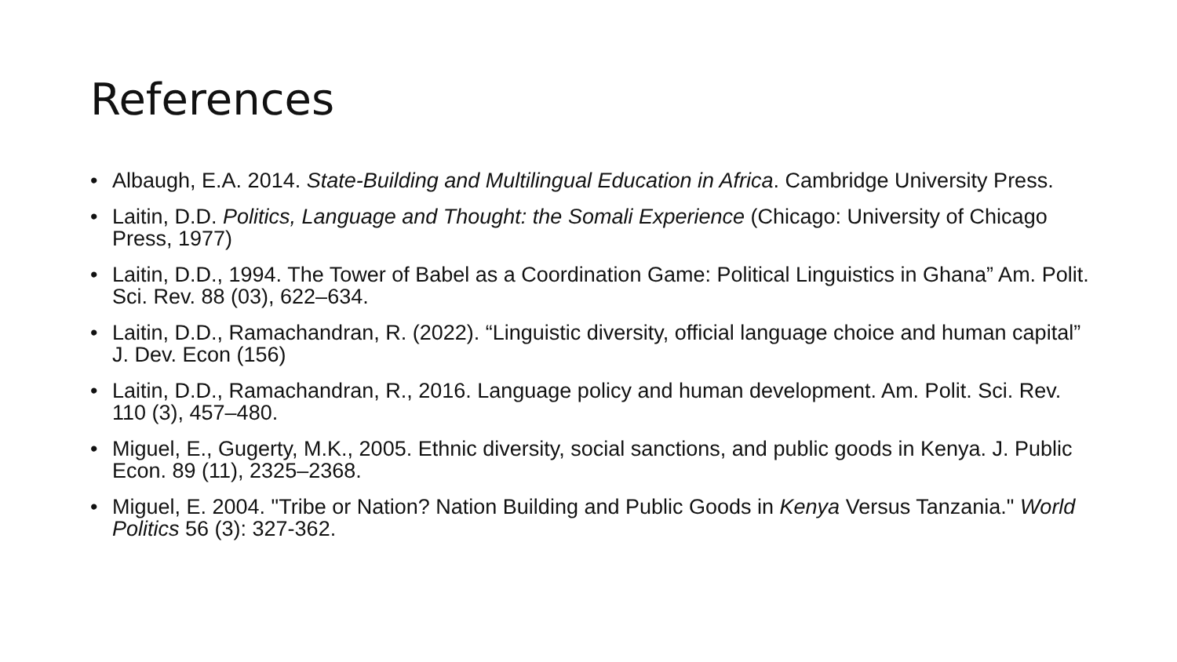References
• Albaugh, E.A. 2014. State-Building and Multilingual Education in Africa. Cambridge University Press.
• Laitin, D.D. Politics, Language and Thought: the Somali Experience (Chicago: University of Chicago Press, 1977)
• Laitin, D.D., 1994. The Tower of Babel as a Coordination Game: Political Linguistics in Ghana” Am. Polit. Sci. Rev. 88 (03), 622–634.
• Laitin, D.D., Ramachandran, R. (2022). “Linguistic diversity, official language choice and human capital” J. Dev. Econ (156)
• Laitin, D.D., Ramachandran, R., 2016. Language policy and human development. Am. Polit. Sci. Rev. 110 (3), 457–480.
• Miguel, E., Gugerty, M.K., 2005. Ethnic diversity, social sanctions, and public goods in Kenya. J. Public Econ. 89 (11), 2325–2368.
• Miguel, E. 2004. "Tribe or Nation? Nation Building and Public Goods in Kenya Versus Tanzania." World Politics 56 (3): 327-362.